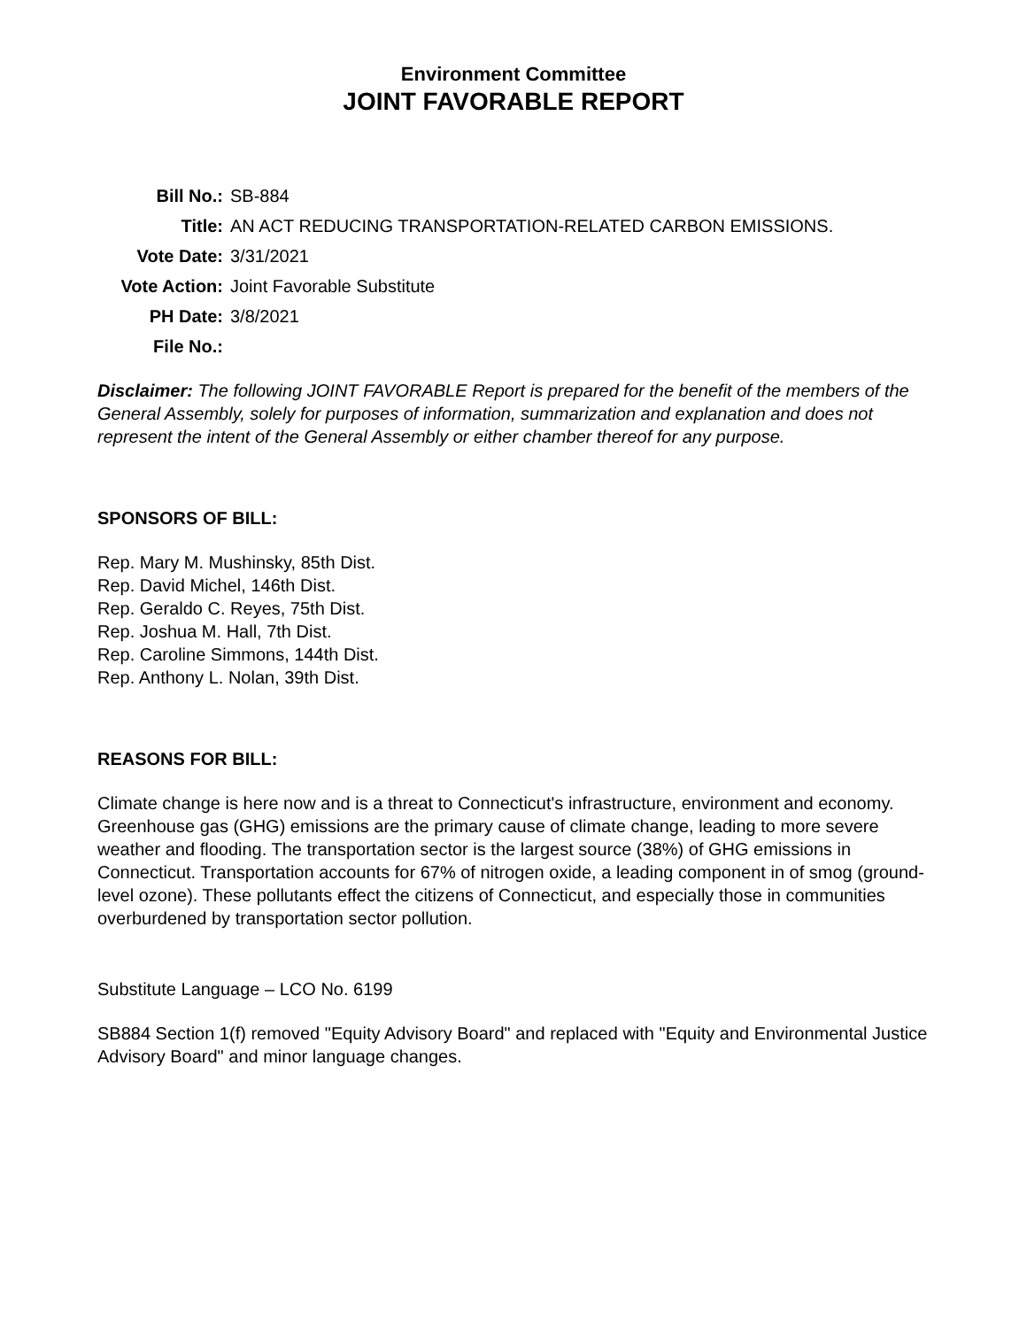Environment Committee
JOINT FAVORABLE REPORT
| Bill No.: | SB-884 |
| Title: | AN ACT REDUCING TRANSPORTATION-RELATED CARBON EMISSIONS. |
| Vote Date: | 3/31/2021 |
| Vote Action: | Joint Favorable Substitute |
| PH Date: | 3/8/2021 |
| File No.: | |
Disclaimer: The following JOINT FAVORABLE Report is prepared for the benefit of the members of the General Assembly, solely for purposes of information, summarization and explanation and does not represent the intent of the General Assembly or either chamber thereof for any purpose.
SPONSORS OF BILL:
Rep. Mary M. Mushinsky, 85th Dist.
Rep. David Michel, 146th Dist.
Rep. Geraldo C. Reyes, 75th Dist.
Rep. Joshua M. Hall, 7th Dist.
Rep. Caroline Simmons, 144th Dist.
Rep. Anthony L. Nolan, 39th Dist.
REASONS FOR BILL:
Climate change is here now and is a threat to Connecticut's infrastructure, environment and economy. Greenhouse gas (GHG) emissions are the primary cause of climate change, leading to more severe weather and flooding. The transportation sector is the largest source (38%) of GHG emissions in Connecticut. Transportation accounts for 67% of nitrogen oxide, a leading component in of smog (ground-level ozone). These pollutants effect the citizens of Connecticut, and especially those in communities overburdened by transportation sector pollution.
Substitute Language – LCO No. 6199
SB884 Section 1(f) removed "Equity Advisory Board" and replaced with "Equity and Environmental Justice Advisory Board" and minor language changes.